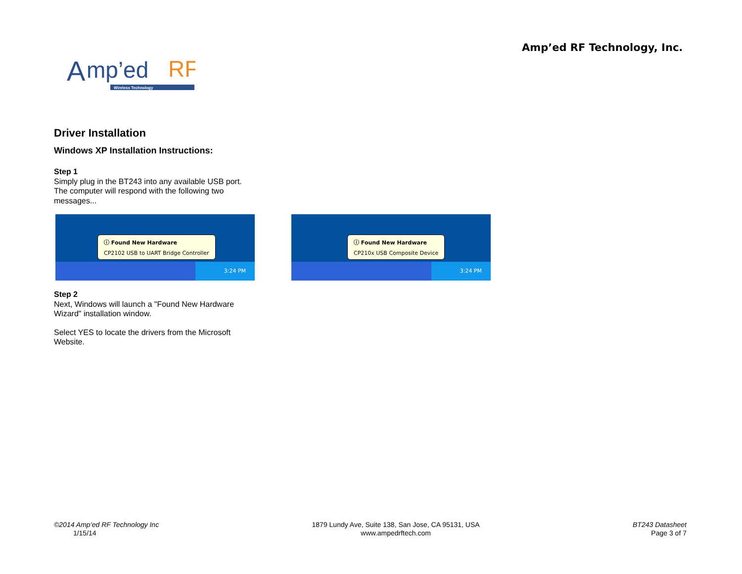Amp’ed RF Technology, Inc.
A
mp’ed
RF
Wireless Technology
Driver Installation
Windows XP Installation Instructions:
Step 1
Simply plug in the BT243 into any available USB port.
The computer will respond with the following two
messages...
3:24 PM
ⓘ Found New Hardware
CP2102 USB to UART Bridge Controller
3:24 PM
ⓘ Found New Hardware
CP210x USB Composite Device
Step 2
Next, Windows will launch a "Found New Hardware
Wizard" installation window.
Select YES to locate the drivers from the Microsoft
Website.
©2014 Amp’ed RF Technology Inc
1/15/14
1879 Lundy Ave, Suite 138, San Jose, CA 95131, USA
www.ampedrftech.com
BT243 Datasheet
Page 3 of 7